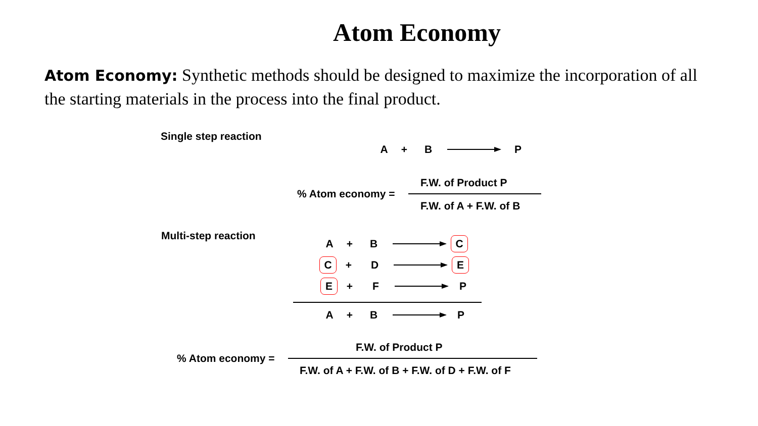Atom Economy
Atom Economy: Synthetic methods should be designed to maximize the incorporation of all the starting materials in the process into the final product.
Single step reaction
A + B P
% Atom economy =
F.W. of Product P
F.W. of A + F.W. of B
Multi-step reaction A + B C
C + D E
E + F P
A + B P
% Atom economy =
F.W. of Product P
F.W. of A + F.W. of B + F.W. of D + F.W. of F